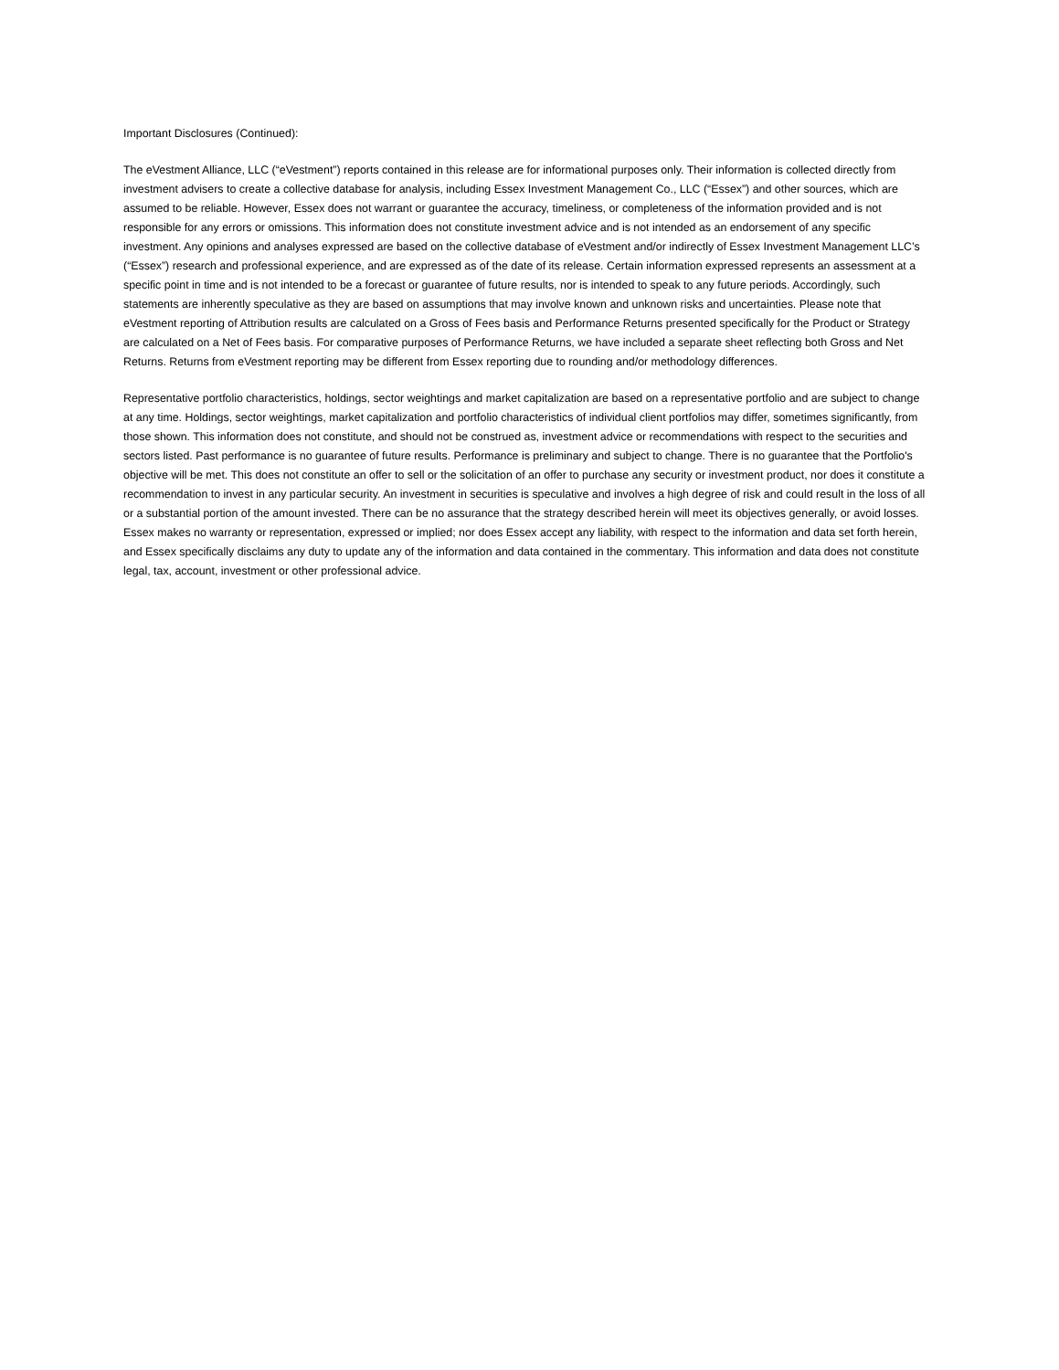Important Disclosures (Continued):
The eVestment Alliance, LLC (“eVestment”) reports contained in this release are for informational purposes only. Their information is collected directly from investment advisers to create a collective database for analysis, including Essex Investment Management Co., LLC (“Essex”) and other sources, which are assumed to be reliable. However, Essex does not warrant or guarantee the accuracy, timeliness, or completeness of the information provided and is not responsible for any errors or omissions. This information does not constitute investment advice and is not intended as an endorsement of any specific investment. Any opinions and analyses expressed are based on the collective database of eVestment and/or indirectly of Essex Investment Management LLC’s (“Essex”) research and professional experience, and are expressed as of the date of its release. Certain information expressed represents an assessment at a specific point in time and is not intended to be a forecast or guarantee of future results, nor is intended to speak to any future periods. Accordingly, such statements are inherently speculative as they are based on assumptions that may involve known and unknown risks and uncertainties. Please note that eVestment reporting of Attribution results are calculated on a Gross of Fees basis and Performance Returns presented specifically for the Product or Strategy are calculated on a Net of Fees basis. For comparative purposes of Performance Returns, we have included a separate sheet reflecting both Gross and Net Returns. Returns from eVestment reporting may be different from Essex reporting due to rounding and/or methodology differences.
Representative portfolio characteristics, holdings, sector weightings and market capitalization are based on a representative portfolio and are subject to change at any time. Holdings, sector weightings, market capitalization and portfolio characteristics of individual client portfolios may differ, sometimes significantly, from those shown. This information does not constitute, and should not be construed as, investment advice or recommendations with respect to the securities and sectors listed. Past performance is no guarantee of future results. Performance is preliminary and subject to change. There is no guarantee that the Portfolio's objective will be met. This does not constitute an offer to sell or the solicitation of an offer to purchase any security or investment product, nor does it constitute a recommendation to invest in any particular security. An investment in securities is speculative and involves a high degree of risk and could result in the loss of all or a substantial portion of the amount invested. There can be no assurance that the strategy described herein will meet its objectives generally, or avoid losses. Essex makes no warranty or representation, expressed or implied; nor does Essex accept any liability, with respect to the information and data set forth herein, and Essex specifically disclaims any duty to update any of the information and data contained in the commentary. This information and data does not constitute legal, tax, account, investment or other professional advice.